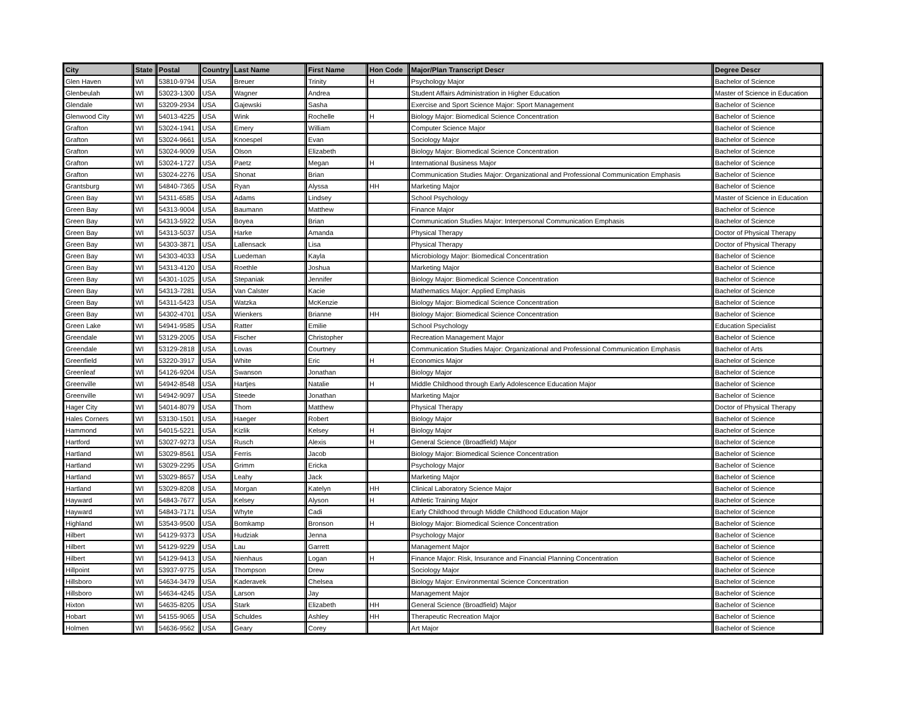| City | State | Postal | Country | Last Name | First Name | Hon Code | Major/Plan Transcript Descr | Degree Descr |
| --- | --- | --- | --- | --- | --- | --- | --- | --- |
| Glen Haven | WI | 53810-9794 | USA | Breuer | Trinity | H | Psychology Major | Bachelor of Science |
| Glenbeulah | WI | 53023-1300 | USA | Wagner | Andrea | | Student Affairs Administration in Higher Education | Master of Science in Education |
| Glendale | WI | 53209-2934 | USA | Gajewski | Sasha | | Exercise and Sport Science Major: Sport Management | Bachelor of Science |
| Glenwood City | WI | 54013-4225 | USA | Wink | Rochelle | H | Biology Major: Biomedical Science Concentration | Bachelor of Science |
| Grafton | WI | 53024-1941 | USA | Emery | William | | Computer Science Major | Bachelor of Science |
| Grafton | WI | 53024-9661 | USA | Knoespel | Evan | | Sociology Major | Bachelor of Science |
| Grafton | WI | 53024-9009 | USA | Olson | Elizabeth | | Biology Major: Biomedical Science Concentration | Bachelor of Science |
| Grafton | WI | 53024-1727 | USA | Paetz | Megan | H | International Business Major | Bachelor of Science |
| Grafton | WI | 53024-2276 | USA | Shonat | Brian | | Communication Studies Major: Organizational and Professional Communication Emphasis | Bachelor of Science |
| Grantsburg | WI | 54840-7365 | USA | Ryan | Alyssa | HH | Marketing Major | Bachelor of Science |
| Green Bay | WI | 54311-6585 | USA | Adams | Lindsey | | School Psychology | Master of Science in Education |
| Green Bay | WI | 54313-9004 | USA | Baumann | Matthew | | Finance Major | Bachelor of Science |
| Green Bay | WI | 54313-5922 | USA | Boyea | Brian | | Communication Studies Major: Interpersonal Communication Emphasis | Bachelor of Science |
| Green Bay | WI | 54313-5037 | USA | Harke | Amanda | | Physical Therapy | Doctor of Physical Therapy |
| Green Bay | WI | 54303-3871 | USA | Lallensack | Lisa | | Physical Therapy | Doctor of Physical Therapy |
| Green Bay | WI | 54303-4033 | USA | Luedeman | Kayla | | Microbiology Major: Biomedical Concentration | Bachelor of Science |
| Green Bay | WI | 54313-4120 | USA | Roethle | Joshua | | Marketing Major | Bachelor of Science |
| Green Bay | WI | 54301-1025 | USA | Stepaniak | Jennifer | | Biology Major: Biomedical Science Concentration | Bachelor of Science |
| Green Bay | WI | 54313-7281 | USA | Van Calster | Kacie | | Mathematics Major: Applied Emphasis | Bachelor of Science |
| Green Bay | WI | 54311-5423 | USA | Watzka | McKenzie | | Biology Major: Biomedical Science Concentration | Bachelor of Science |
| Green Bay | WI | 54302-4701 | USA | Wienkers | Brianne | HH | Biology Major: Biomedical Science Concentration | Bachelor of Science |
| Green Lake | WI | 54941-9585 | USA | Ratter | Emilie | | School Psychology | Education Specialist |
| Greendale | WI | 53129-2005 | USA | Fischer | Christopher | | Recreation Management Major | Bachelor of Science |
| Greendale | WI | 53129-2818 | USA | Lovas | Courtney | | Communication Studies Major: Organizational and Professional Communication Emphasis | Bachelor of Arts |
| Greenfield | WI | 53220-3917 | USA | White | Eric | H | Economics Major | Bachelor of Science |
| Greenleaf | WI | 54126-9204 | USA | Swanson | Jonathan | | Biology Major | Bachelor of Science |
| Greenville | WI | 54942-8548 | USA | Hartjes | Natalie | H | Middle Childhood through Early Adolescence Education Major | Bachelor of Science |
| Greenville | WI | 54942-9097 | USA | Steede | Jonathan | | Marketing Major | Bachelor of Science |
| Hager City | WI | 54014-8079 | USA | Thom | Matthew | | Physical Therapy | Doctor of Physical Therapy |
| Hales Corners | WI | 53130-1501 | USA | Haeger | Robert | | Biology Major | Bachelor of Science |
| Hammond | WI | 54015-5221 | USA | Kizlik | Kelsey | H | Biology Major | Bachelor of Science |
| Hartford | WI | 53027-9273 | USA | Rusch | Alexis | H | General Science (Broadfield) Major | Bachelor of Science |
| Hartland | WI | 53029-8561 | USA | Ferris | Jacob | | Biology Major: Biomedical Science Concentration | Bachelor of Science |
| Hartland | WI | 53029-2295 | USA | Grimm | Ericka | | Psychology Major | Bachelor of Science |
| Hartland | WI | 53029-8657 | USA | Leahy | Jack | | Marketing Major | Bachelor of Science |
| Hartland | WI | 53029-8208 | USA | Morgan | Katelyn | HH | Clinical Laboratory Science Major | Bachelor of Science |
| Hayward | WI | 54843-7677 | USA | Kelsey | Alyson | H | Athletic Training Major | Bachelor of Science |
| Hayward | WI | 54843-7171 | USA | Whyte | Cadi | | Early Childhood through Middle Childhood Education Major | Bachelor of Science |
| Highland | WI | 53543-9500 | USA | Bomkamp | Bronson | H | Biology Major: Biomedical Science Concentration | Bachelor of Science |
| Hilbert | WI | 54129-9373 | USA | Hudziak | Jenna | | Psychology Major | Bachelor of Science |
| Hilbert | WI | 54129-9229 | USA | Lau | Garrett | | Management Major | Bachelor of Science |
| Hilbert | WI | 54129-9413 | USA | Nienhaus | Logan | H | Finance Major: Risk, Insurance and Financial Planning Concentration | Bachelor of Science |
| Hillpoint | WI | 53937-9775 | USA | Thompson | Drew | | Sociology Major | Bachelor of Science |
| Hillsboro | WI | 54634-3479 | USA | Kaderavek | Chelsea | | Biology Major: Environmental Science Concentration | Bachelor of Science |
| Hillsboro | WI | 54634-4245 | USA | Larson | Jay | | Management Major | Bachelor of Science |
| Hixton | WI | 54635-8205 | USA | Stark | Elizabeth | HH | General Science (Broadfield) Major | Bachelor of Science |
| Hobart | WI | 54155-9065 | USA | Schuldes | Ashley | HH | Therapeutic Recreation Major | Bachelor of Science |
| Holmen | WI | 54636-9562 | USA | Geary | Corey | | Art Major | Bachelor of Science |